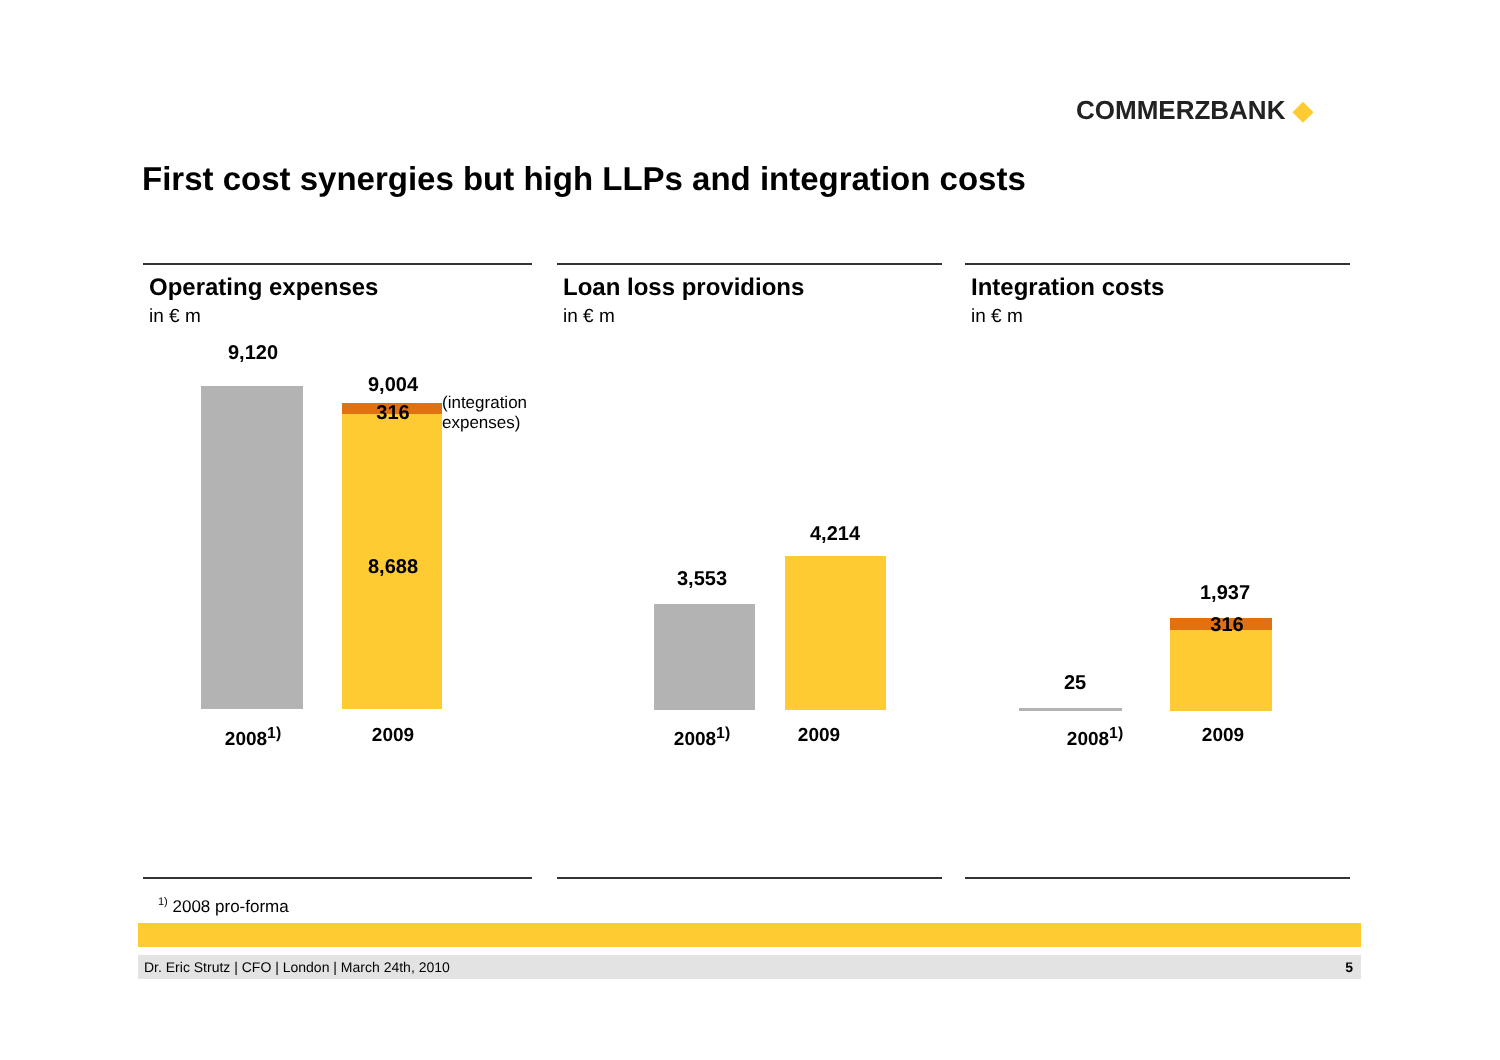COMMERZBANK ◆
First cost synergies but high LLPs and integration costs
Operating expenses
in € m
9,120
9,004
316
(integration
expenses)
8,688
2008<sup>1)</sup> 2009
Loan loss providions
in € m
3,553
4,214
2008<sup>1)</sup> 2009
Integration costs
in € m
25
1,937
316
2008<sup>1)</sup> 2009
<sup>1)</sup> 2008 pro-forma
Dr. Eric Strutz | CFO | London | March 24th, 2010 5